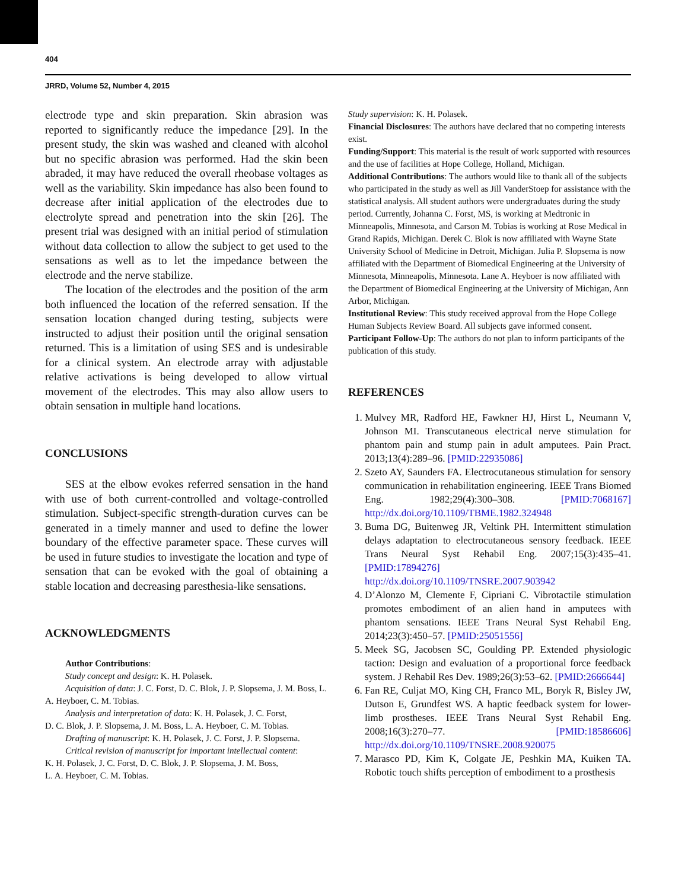404
JRRD, Volume 52, Number 4, 2015
electrode type and skin preparation. Skin abrasion was reported to significantly reduce the impedance [29]. In the present study, the skin was washed and cleaned with alcohol but no specific abrasion was performed. Had the skin been abraded, it may have reduced the overall rheobase voltages as well as the variability. Skin impedance has also been found to decrease after initial application of the electrodes due to electrolyte spread and penetration into the skin [26]. The present trial was designed with an initial period of stimulation without data collection to allow the subject to get used to the sensations as well as to let the impedance between the electrode and the nerve stabilize.
The location of the electrodes and the position of the arm both influenced the location of the referred sensation. If the sensation location changed during testing, subjects were instructed to adjust their position until the original sensation returned. This is a limitation of using SES and is undesirable for a clinical system. An electrode array with adjustable relative activations is being developed to allow virtual movement of the electrodes. This may also allow users to obtain sensation in multiple hand locations.
CONCLUSIONS
SES at the elbow evokes referred sensation in the hand with use of both current-controlled and voltage-controlled stimulation. Subject-specific strength-duration curves can be generated in a timely manner and used to define the lower boundary of the effective parameter space. These curves will be used in future studies to investigate the location and type of sensation that can be evoked with the goal of obtaining a stable location and decreasing paresthesia-like sensations.
ACKNOWLEDGMENTS
Author Contributions:
Study concept and design: K. H. Polasek.
Acquisition of data: J. C. Forst, D. C. Blok, J. P. Slopsema, J. M. Boss, L. A. Heyboer, C. M. Tobias.
Analysis and interpretation of data: K. H. Polasek, J. C. Forst,
D. C. Blok, J. P. Slopsema, J. M. Boss, L. A. Heyboer, C. M. Tobias.
Drafting of manuscript: K. H. Polasek, J. C. Forst, J. P. Slopsema.
Critical revision of manuscript for important intellectual content:
K. H. Polasek, J. C. Forst, D. C. Blok, J. P. Slopsema, J. M. Boss,
L. A. Heyboer, C. M. Tobias.
Study supervision: K. H. Polasek.
Financial Disclosures: The authors have declared that no competing interests exist.
Funding/Support: This material is the result of work supported with resources and the use of facilities at Hope College, Holland, Michigan.
Additional Contributions: The authors would like to thank all of the subjects who participated in the study as well as Jill VanderStoep for assistance with the statistical analysis. All student authors were undergraduates during the study period. Currently, Johanna C. Forst, MS, is working at Medtronic in Minneapolis, Minnesota, and Carson M. Tobias is working at Rose Medical in Grand Rapids, Michigan. Derek C. Blok is now affiliated with Wayne State University School of Medicine in Detroit, Michigan. Julia P. Slopsema is now affiliated with the Department of Biomedical Engineering at the University of Minnesota, Minneapolis, Minnesota. Lane A. Heyboer is now affiliated with the Department of Biomedical Engineering at the University of Michigan, Ann Arbor, Michigan.
Institutional Review: This study received approval from the Hope College Human Subjects Review Board. All subjects gave informed consent.
Participant Follow-Up: The authors do not plan to inform participants of the publication of this study.
REFERENCES
1. Mulvey MR, Radford HE, Fawkner HJ, Hirst L, Neumann V, Johnson MI. Transcutaneous electrical nerve stimulation for phantom pain and stump pain in adult amputees. Pain Pract. 2013;13(4):289–96. [PMID:22935086]
2. Szeto AY, Saunders FA. Electrocutaneous stimulation for sensory communication in rehabilitation engineering. IEEE Trans Biomed Eng. 1982;29(4):300–308. [PMID:7068167] http://dx.doi.org/10.1109/TBME.1982.324948
3. Buma DG, Buitenweg JR, Veltink PH. Intermittent stimulation delays adaptation to electrocutaneous sensory feedback. IEEE Trans Neural Syst Rehabil Eng. 2007;15(3):435–41. [PMID:17894276] http://dx.doi.org/10.1109/TNSRE.2007.903942
4. D’Alonzo M, Clemente F, Cipriani C. Vibrotactile stimulation promotes embodiment of an alien hand in amputees with phantom sensations. IEEE Trans Neural Syst Rehabil Eng. 2014;23(3):450–57. [PMID:25051556]
5. Meek SG, Jacobsen SC, Goulding PP. Extended physiologic taction: Design and evaluation of a proportional force feedback system. J Rehabil Res Dev. 1989;26(3):53–62. [PMID:2666644]
6. Fan RE, Culjat MO, King CH, Franco ML, Boryk R, Bisley JW, Dutson E, Grundfest WS. A haptic feedback system for lower-limb prostheses. IEEE Trans Neural Syst Rehabil Eng. 2008;16(3):270–77. [PMID:18586606] http://dx.doi.org/10.1109/TNSRE.2008.920075
7. Marasco PD, Kim K, Colgate JE, Peshkin MA, Kuiken TA. Robotic touch shifts perception of embodiment to a prosthesis